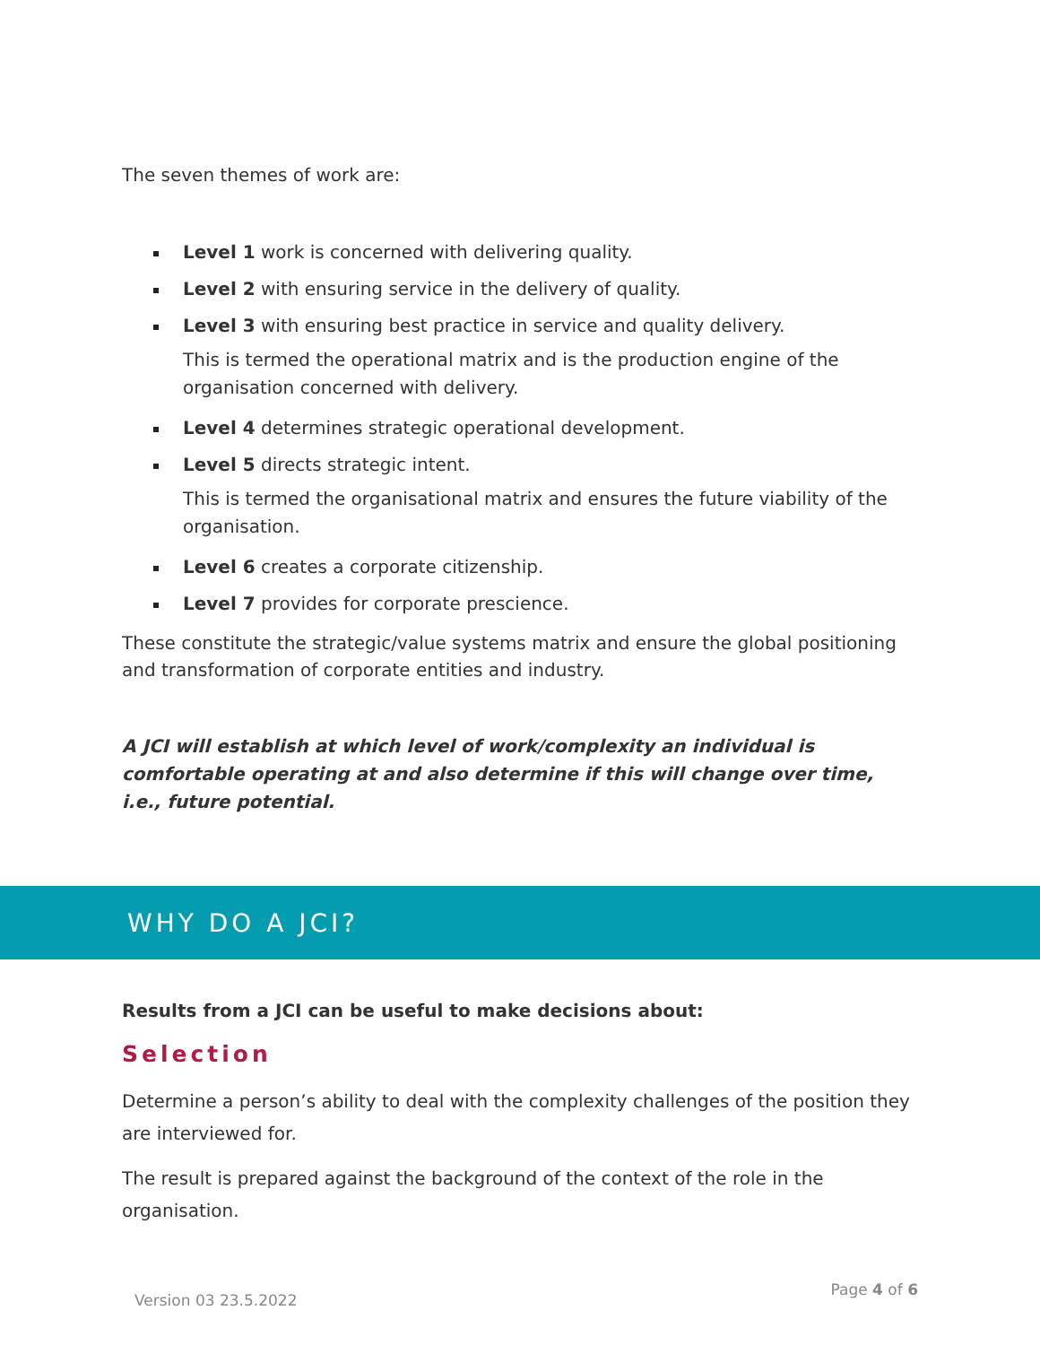The seven themes of work are:
Level 1 work is concerned with delivering quality.
Level 2 with ensuring service in the delivery of quality.
Level 3 with ensuring best practice in service and quality delivery.
This is termed the operational matrix and is the production engine of the organisation concerned with delivery.
Level 4 determines strategic operational development.
Level 5 directs strategic intent.
This is termed the organisational matrix and ensures the future viability of the organisation.
Level 6 creates a corporate citizenship.
Level 7 provides for corporate prescience.
These constitute the strategic/value systems matrix and ensure the global positioning and transformation of corporate entities and industry.
A JCI will establish at which level of work/complexity an individual is comfortable operating at and also determine if this will change over time, i.e., future potential.
WHY DO A JCI?
Results from a JCI can be useful to make decisions about:
Selection
Determine a person’s ability to deal with the complexity challenges of the position they are interviewed for.
The result is prepared against the background of the context of the role in the organisation.
Version 03 23.5.2022 Page 4 of 6